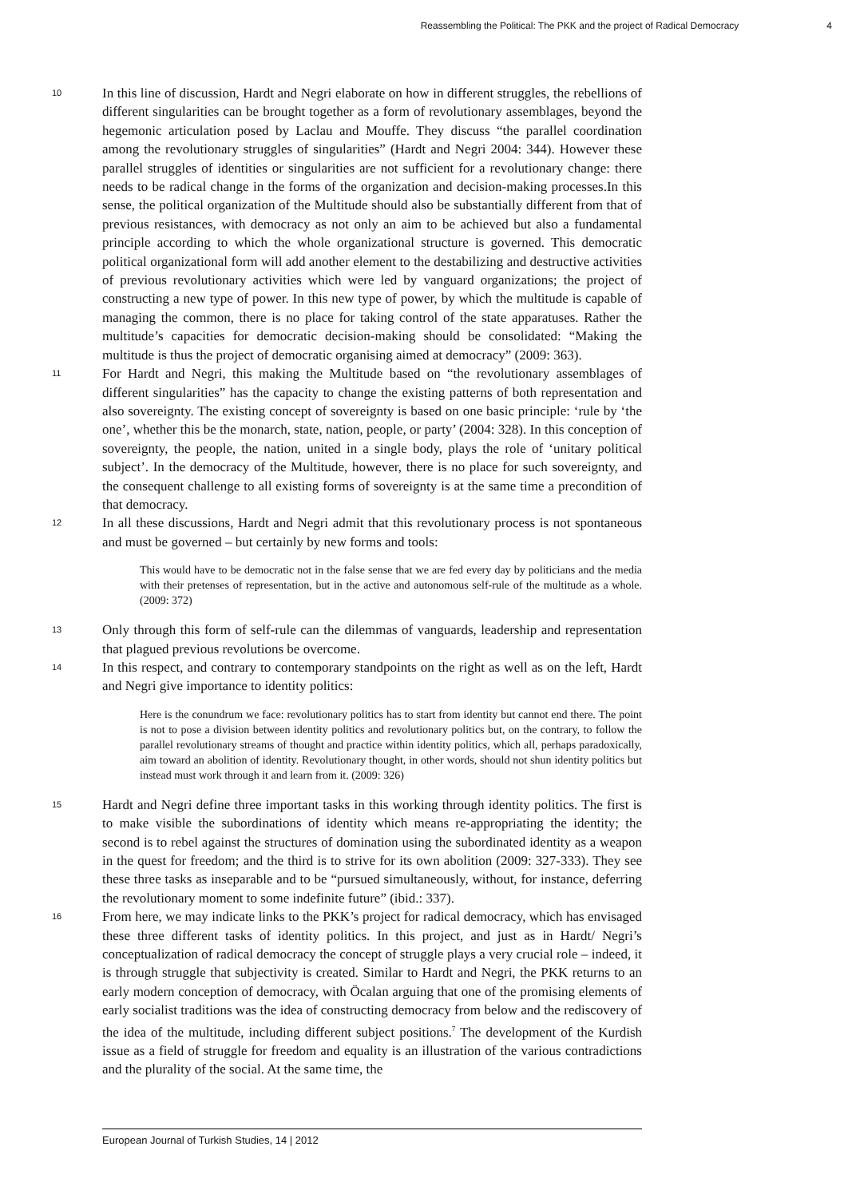Reassembling the Political: The PKK and the project of Radical Democracy 4
10
In this line of discussion, Hardt and Negri elaborate on how in different struggles, the rebellions of different singularities can be brought together as a form of revolutionary assemblages, beyond the hegemonic articulation posed by Laclau and Mouffe. They discuss “the parallel coordination among the revolutionary struggles of singularities” (Hardt and Negri 2004: 344). However these parallel struggles of identities or singularities are not sufficient for a revolutionary change: there needs to be radical change in the forms of the organization and decision-making processes.In this sense, the political organization of the Multitude should also be substantially different from that of previous resistances, with democracy as not only an aim to be achieved but also a fundamental principle according to which the whole organizational structure is governed. This democratic political organizational form will add another element to the destabilizing and destructive activities of previous revolutionary activities which were led by vanguard organizations; the project of constructing a new type of power. In this new type of power, by which the multitude is capable of managing the common, there is no place for taking control of the state apparatuses. Rather the multitude’s capacities for democratic decision-making should be consolidated: “Making the multitude is thus the project of democratic organising aimed at democracy” (2009: 363).
11
For Hardt and Negri, this making the Multitude based on “the revolutionary assemblages of different singularities” has the capacity to change the existing patterns of both representation and also sovereignty. The existing concept of sovereignty is based on one basic principle: ‘rule by ‘the one’, whether this be the monarch, state, nation, people, or party’ (2004: 328). In this conception of sovereignty, the people, the nation, united in a single body, plays the role of ‘unitary political subject’. In the democracy of the Multitude, however, there is no place for such sovereignty, and the consequent challenge to all existing forms of sovereignty is at the same time a precondition of that democracy.
12
In all these discussions, Hardt and Negri admit that this revolutionary process is not spontaneous and must be governed – but certainly by new forms and tools:
This would have to be democratic not in the false sense that we are fed every day by politicians and the media with their pretenses of representation, but in the active and autonomous self-rule of the multitude as a whole. (2009: 372)
13
Only through this form of self-rule can the dilemmas of vanguards, leadership and representation that plagued previous revolutions be overcome.
14
In this respect, and contrary to contemporary standpoints on the right as well as on the left, Hardt and Negri give importance to identity politics:
Here is the conundrum we face: revolutionary politics has to start from identity but cannot end there. The point is not to pose a division between identity politics and revolutionary politics but, on the contrary, to follow the parallel revolutionary streams of thought and practice within identity politics, which all, perhaps paradoxically, aim toward an abolition of identity. Revolutionary thought, in other words, should not shun identity politics but instead must work through it and learn from it. (2009: 326)
15
Hardt and Negri define three important tasks in this working through identity politics. The first is to make visible the subordinations of identity which means re-appropriating the identity; the second is to rebel against the structures of domination using the subordinated identity as a weapon in the quest for freedom; and the third is to strive for its own abolition (2009: 327-333). They see these three tasks as inseparable and to be “pursued simultaneously, without, for instance, deferring the revolutionary moment to some indefinite future” (ibid.: 337).
16
From here, we may indicate links to the PKK’s project for radical democracy, which has envisaged these three different tasks of identity politics. In this project, and just as in Hardt/ Negri’s conceptualization of radical democracy the concept of struggle plays a very crucial role – indeed, it is through struggle that subjectivity is created. Similar to Hardt and Negri, the PKK returns to an early modern conception of democracy, with Öcalan arguing that one of the promising elements of early socialist traditions was the idea of constructing democracy from below and the rediscovery of the idea of the multitude, including different subject positions.<sup>7</sup> The development of the Kurdish issue as a field of struggle for freedom and equality is an illustration of the various contradictions and the plurality of the social. At the same time, the
European Journal of Turkish Studies, 14 | 2012